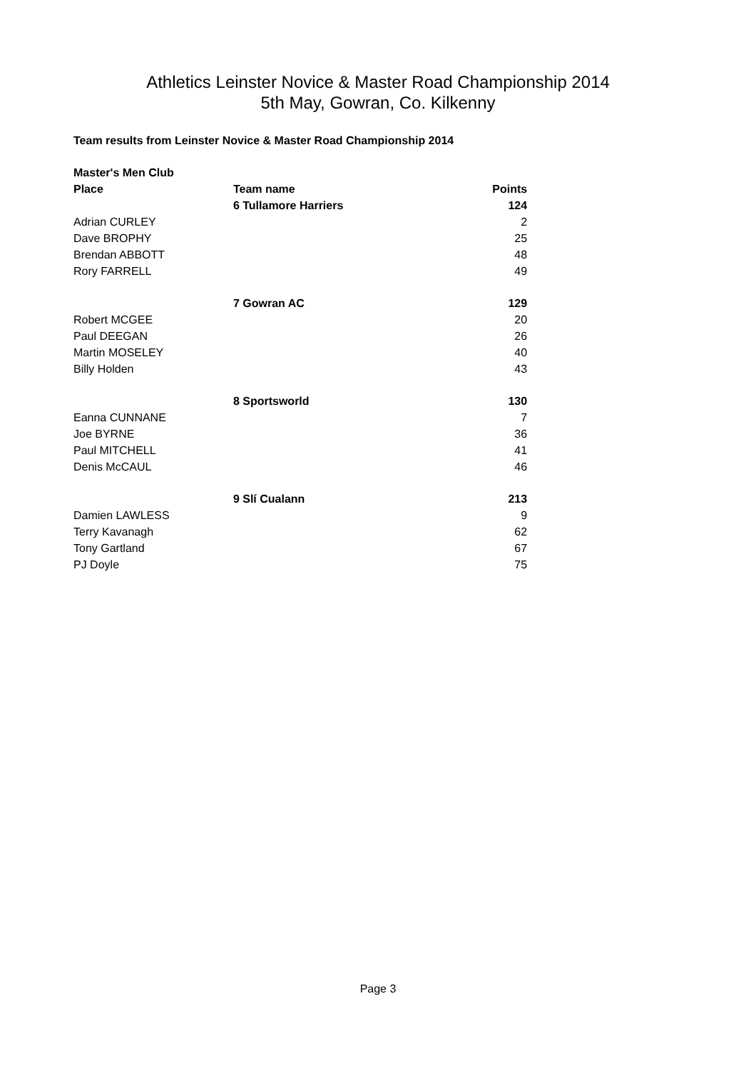Athletics Leinster Novice & Master Road Championship 2014
5th May, Gowran, Co. Kilkenny
Team results from Leinster Novice & Master Road Championship 2014
| Master's Men Club | | |
| --- | --- | --- |
| Place | Team name | Points |
| | 6 Tullamore Harriers | 124 |
| Adrian CURLEY | | 2 |
| Dave BROPHY | | 25 |
| Brendan ABBOTT | | 48 |
| Rory FARRELL | | 49 |
| | 7 Gowran AC | 129 |
| Robert MCGEE | | 20 |
| Paul DEEGAN | | 26 |
| Martin MOSELEY | | 40 |
| Billy Holden | | 43 |
| | 8 Sportsworld | 130 |
| Eanna CUNNANE | | 7 |
| Joe BYRNE | | 36 |
| Paul MITCHELL | | 41 |
| Denis McCAUL | | 46 |
| | 9 Slí Cualann | 213 |
| Damien LAWLESS | | 9 |
| Terry Kavanagh | | 62 |
| Tony Gartland | | 67 |
| PJ Doyle | | 75 |
Page 3